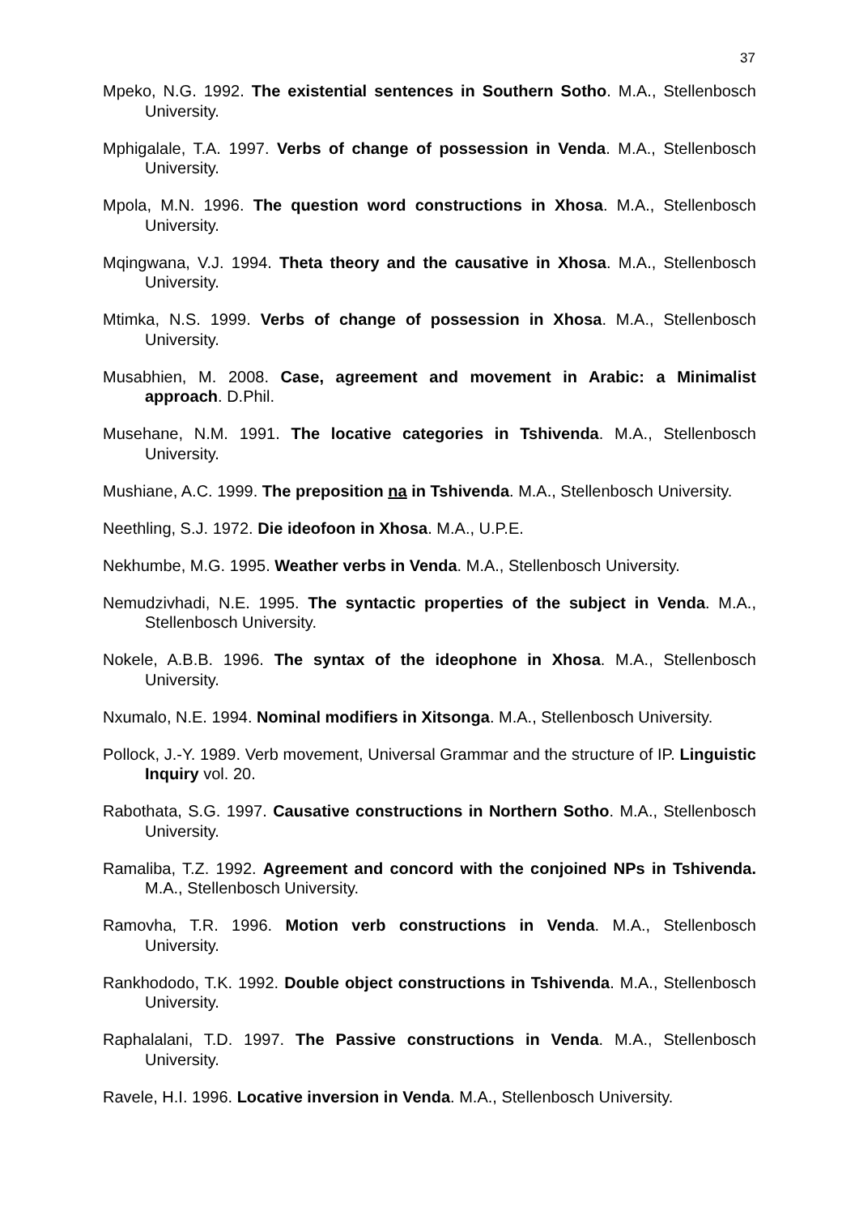37
Mpeko, N.G. 1992. The existential sentences in Southern Sotho. M.A., Stellenbosch University.
Mphigalale, T.A. 1997. Verbs of change of possession in Venda. M.A., Stellenbosch University.
Mpola, M.N. 1996. The question word constructions in Xhosa. M.A., Stellenbosch University.
Mqingwana, V.J. 1994. Theta theory and the causative in Xhosa. M.A., Stellenbosch University.
Mtimka, N.S. 1999. Verbs of change of possession in Xhosa. M.A., Stellenbosch University.
Musabhien, M. 2008. Case, agreement and movement in Arabic: a Minimalist approach. D.Phil.
Musehane, N.M. 1991. The locative categories in Tshivenda. M.A., Stellenbosch University.
Mushiane, A.C. 1999. The preposition na in Tshivenda. M.A., Stellenbosch University.
Neethling, S.J. 1972. Die ideofoon in Xhosa. M.A., U.P.E.
Nekhumbe, M.G. 1995. Weather verbs in Venda. M.A., Stellenbosch University.
Nemudzivhadi, N.E. 1995. The syntactic properties of the subject in Venda. M.A., Stellenbosch University.
Nokele, A.B.B. 1996. The syntax of the ideophone in Xhosa. M.A., Stellenbosch University.
Nxumalo, N.E. 1994. Nominal modifiers in Xitsonga. M.A., Stellenbosch University.
Pollock, J.-Y. 1989. Verb movement, Universal Grammar and the structure of IP. Linguistic Inquiry vol. 20.
Rabothata, S.G. 1997. Causative constructions in Northern Sotho. M.A., Stellenbosch University.
Ramaliba, T.Z. 1992. Agreement and concord with the conjoined NPs in Tshivenda. M.A., Stellenbosch University.
Ramovha, T.R. 1996. Motion verb constructions in Venda. M.A., Stellenbosch University.
Rankhododo, T.K. 1992. Double object constructions in Tshivenda. M.A., Stellenbosch University.
Raphalalani, T.D. 1997. The Passive constructions in Venda. M.A., Stellenbosch University.
Ravele, H.I. 1996. Locative inversion in Venda. M.A., Stellenbosch University.